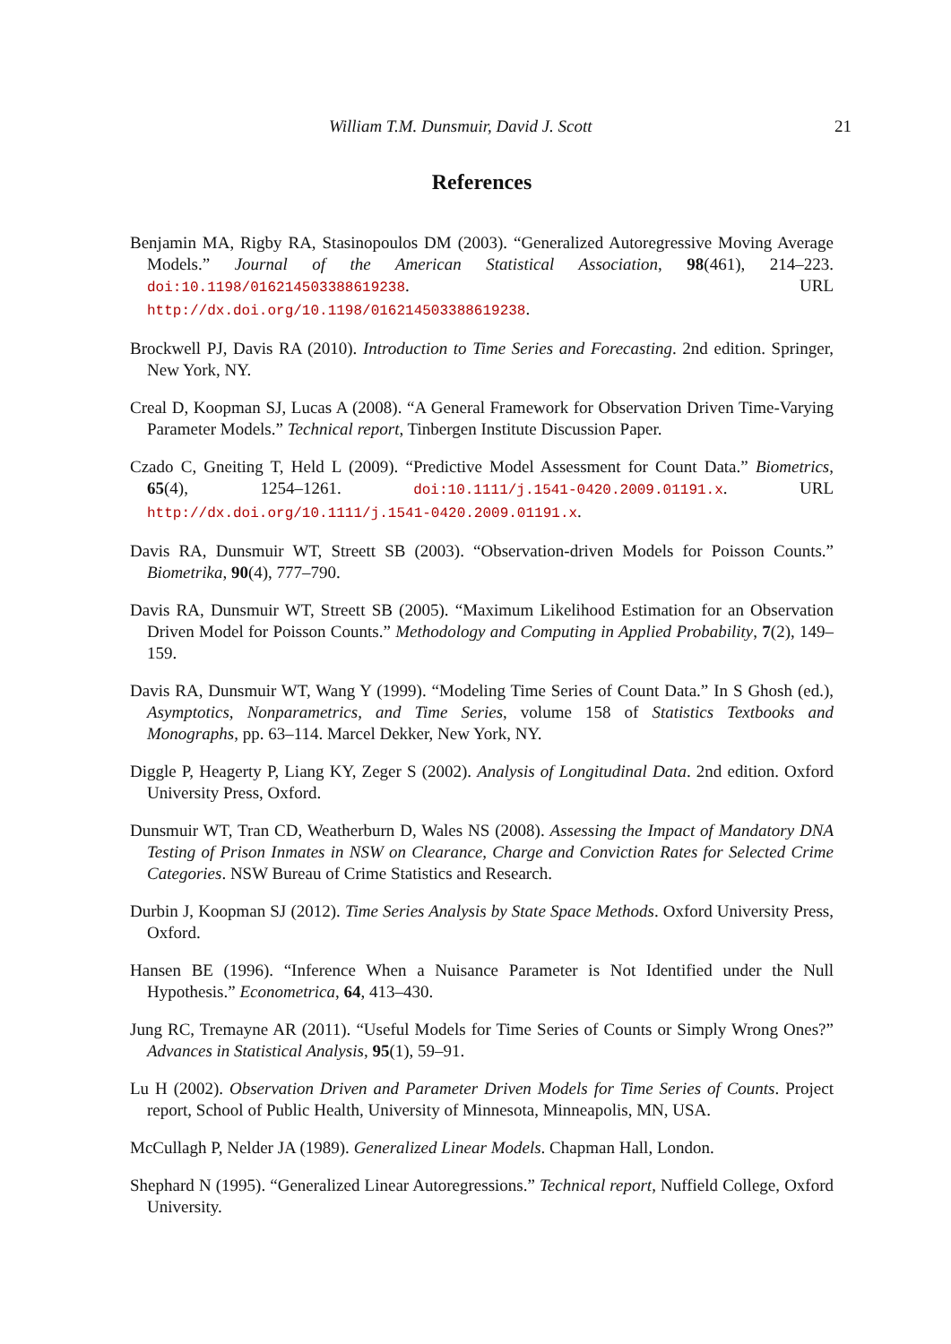William T.M. Dunsmuir, David J. Scott 21
References
Benjamin MA, Rigby RA, Stasinopoulos DM (2003). “Generalized Autoregressive Moving Average Models.” Journal of the American Statistical Association, 98(461), 214–223. doi:10.1198/016214503388619238. URL http://dx.doi.org/10.1198/016214503388619238.
Brockwell PJ, Davis RA (2010). Introduction to Time Series and Forecasting. 2nd edition. Springer, New York, NY.
Creal D, Koopman SJ, Lucas A (2008). “A General Framework for Observation Driven Time-Varying Parameter Models.” Technical report, Tinbergen Institute Discussion Paper.
Czado C, Gneiting T, Held L (2009). “Predictive Model Assessment for Count Data.” Biometrics, 65(4), 1254–1261. doi:10.1111/j.1541-0420.2009.01191.x. URL http://dx.doi.org/10.1111/j.1541-0420.2009.01191.x.
Davis RA, Dunsmuir WT, Streett SB (2003). “Observation-driven Models for Poisson Counts.” Biometrika, 90(4), 777–790.
Davis RA, Dunsmuir WT, Streett SB (2005). “Maximum Likelihood Estimation for an Observation Driven Model for Poisson Counts.” Methodology and Computing in Applied Probability, 7(2), 149–159.
Davis RA, Dunsmuir WT, Wang Y (1999). “Modeling Time Series of Count Data.” In S Ghosh (ed.), Asymptotics, Nonparametrics, and Time Series, volume 158 of Statistics Textbooks and Monographs, pp. 63–114. Marcel Dekker, New York, NY.
Diggle P, Heagerty P, Liang KY, Zeger S (2002). Analysis of Longitudinal Data. 2nd edition. Oxford University Press, Oxford.
Dunsmuir WT, Tran CD, Weatherburn D, Wales NS (2008). Assessing the Impact of Mandatory DNA Testing of Prison Inmates in NSW on Clearance, Charge and Conviction Rates for Selected Crime Categories. NSW Bureau of Crime Statistics and Research.
Durbin J, Koopman SJ (2012). Time Series Analysis by State Space Methods. Oxford University Press, Oxford.
Hansen BE (1996). “Inference When a Nuisance Parameter is Not Identified under the Null Hypothesis.” Econometrica, 64, 413–430.
Jung RC, Tremayne AR (2011). “Useful Models for Time Series of Counts or Simply Wrong Ones?” Advances in Statistical Analysis, 95(1), 59–91.
Lu H (2002). Observation Driven and Parameter Driven Models for Time Series of Counts. Project report, School of Public Health, University of Minnesota, Minneapolis, MN, USA.
McCullagh P, Nelder JA (1989). Generalized Linear Models. Chapman Hall, London.
Shephard N (1995). “Generalized Linear Autoregressions.” Technical report, Nuffield College, Oxford University.